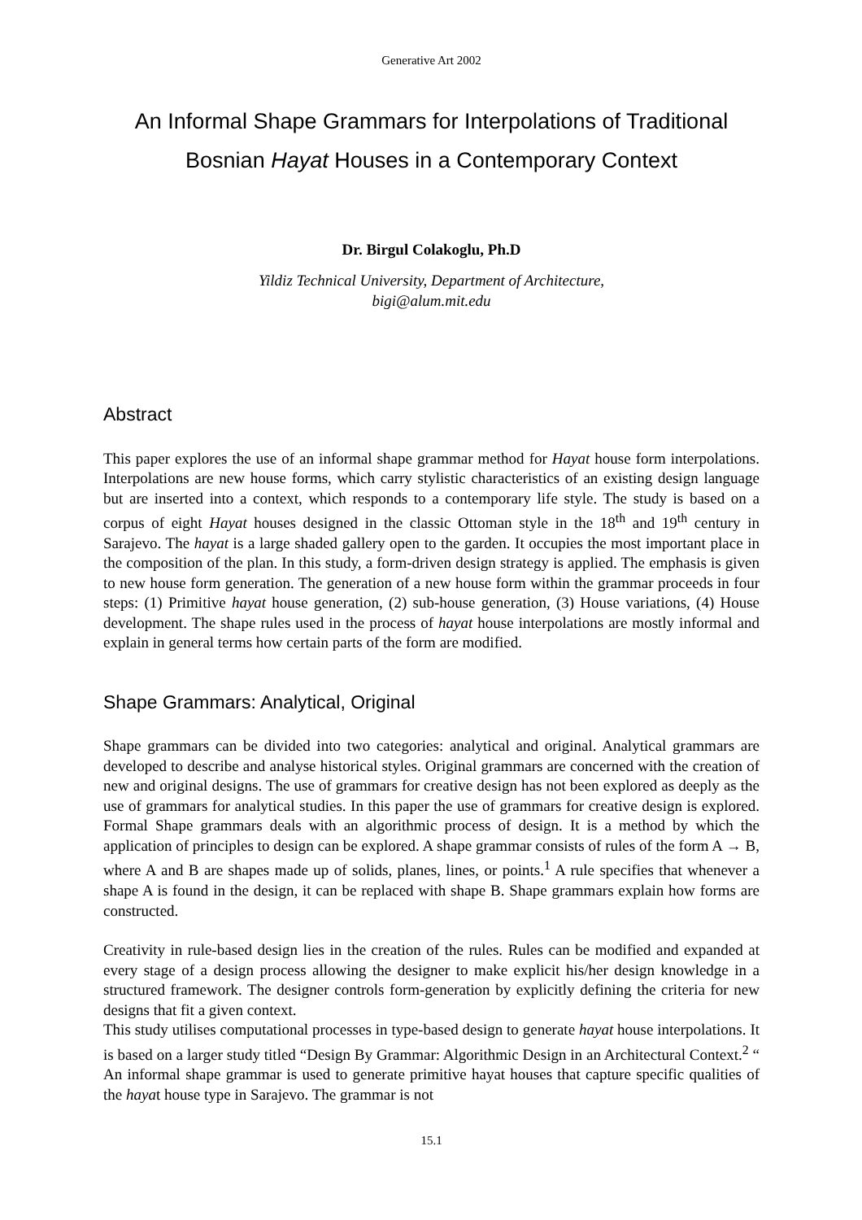Generative Art 2002
An Informal Shape Grammars for Interpolations of Traditional
Bosnian Hayat Houses in a Contemporary Context
Dr. Birgul Colakoglu, Ph.D
Yildiz Technical University, Department of Architecture,
bigi@alum.mit.edu
Abstract
This paper explores the use of an informal shape grammar method for Hayat house form interpolations. Interpolations are new house forms, which carry stylistic characteristics of an existing design language but are inserted into a context, which responds to a contemporary life style. The study is based on a corpus of eight Hayat houses designed in the classic Ottoman style in the 18<sup>th</sup> and 19<sup>th</sup> century in Sarajevo. The hayat is a large shaded gallery open to the garden. It occupies the most important place in the composition of the plan. In this study, a form-driven design strategy is applied. The emphasis is given to new house form generation. The generation of a new house form within the grammar proceeds in four steps: (1) Primitive hayat house generation, (2) sub-house generation, (3) House variations, (4) House development. The shape rules used in the process of hayat house interpolations are mostly informal and explain in general terms how certain parts of the form are modified.
Shape Grammars: Analytical, Original
Shape grammars can be divided into two categories: analytical and original. Analytical grammars are developed to describe and analyse historical styles. Original grammars are concerned with the creation of new and original designs. The use of grammars for creative design has not been explored as deeply as the use of grammars for analytical studies. In this paper the use of grammars for creative design is explored. Formal Shape grammars deals with an algorithmic process of design. It is a method by which the application of principles to design can be explored. A shape grammar consists of rules of the form A → B, where A and B are shapes made up of solids, planes, lines, or points.<sup>1</sup> A rule specifies that whenever a shape A is found in the design, it can be replaced with shape B. Shape grammars explain how forms are constructed.
Creativity in rule-based design lies in the creation of the rules. Rules can be modified and expanded at every stage of a design process allowing the designer to make explicit his/her design knowledge in a structured framework. The designer controls form-generation by explicitly defining the criteria for new designs that fit a given context.
This study utilises computational processes in type-based design to generate hayat house interpolations. It is based on a larger study titled “Design By Grammar: Algorithmic Design in an Architectural Context.<sup>2</sup> “ An informal shape grammar is used to generate primitive hayat houses that capture specific qualities of the hayat house type in Sarajevo. The grammar is not
15.1